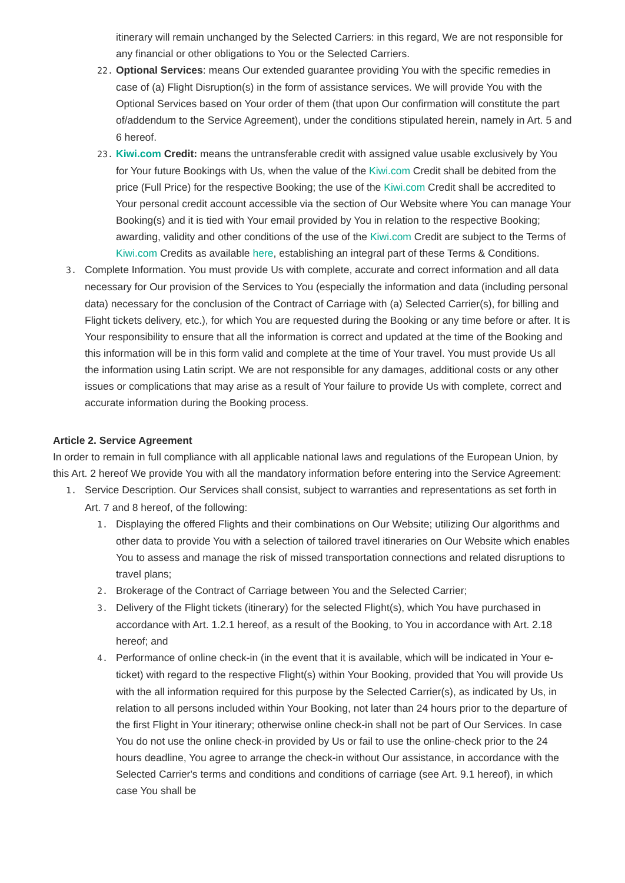itinerary will remain unchanged by the Selected Carriers: in this regard, We are not responsible for any financial or other obligations to You or the Selected Carriers.
22. Optional Services: means Our extended guarantee providing You with the specific remedies in case of (a) Flight Disruption(s) in the form of assistance services. We will provide You with the Optional Services based on Your order of them (that upon Our confirmation will constitute the part of/addendum to the Service Agreement), under the conditions stipulated herein, namely in Art. 5 and 6 hereof.
23. Kiwi.com Credit: means the untransferable credit with assigned value usable exclusively by You for Your future Bookings with Us, when the value of the Kiwi.com Credit shall be debited from the price (Full Price) for the respective Booking; the use of the Kiwi.com Credit shall be accredited to Your personal credit account accessible via the section of Our Website where You can manage Your Booking(s) and it is tied with Your email provided by You in relation to the respective Booking; awarding, validity and other conditions of the use of the Kiwi.com Credit are subject to the Terms of Kiwi.com Credits as available here, establishing an integral part of these Terms & Conditions.
3. Complete Information. You must provide Us with complete, accurate and correct information and all data necessary for Our provision of the Services to You (especially the information and data (including personal data) necessary for the conclusion of the Contract of Carriage with (a) Selected Carrier(s), for billing and Flight tickets delivery, etc.), for which You are requested during the Booking or any time before or after. It is Your responsibility to ensure that all the information is correct and updated at the time of the Booking and this information will be in this form valid and complete at the time of Your travel. You must provide Us all the information using Latin script. We are not responsible for any damages, additional costs or any other issues or complications that may arise as a result of Your failure to provide Us with complete, correct and accurate information during the Booking process.
Article 2. Service Agreement
In order to remain in full compliance with all applicable national laws and regulations of the European Union, by this Art. 2 hereof We provide You with all the mandatory information before entering into the Service Agreement:
1. Service Description. Our Services shall consist, subject to warranties and representations as set forth in Art. 7 and 8 hereof, of the following:
1. Displaying the offered Flights and their combinations on Our Website; utilizing Our algorithms and other data to provide You with a selection of tailored travel itineraries on Our Website which enables You to assess and manage the risk of missed transportation connections and related disruptions to travel plans;
2. Brokerage of the Contract of Carriage between You and the Selected Carrier;
3. Delivery of the Flight tickets (itinerary) for the selected Flight(s), which You have purchased in accordance with Art. 1.2.1 hereof, as a result of the Booking, to You in accordance with Art. 2.18 hereof; and
4. Performance of online check-in (in the event that it is available, which will be indicated in Your e-ticket) with regard to the respective Flight(s) within Your Booking, provided that You will provide Us with the all information required for this purpose by the Selected Carrier(s), as indicated by Us, in relation to all persons included within Your Booking, not later than 24 hours prior to the departure of the first Flight in Your itinerary; otherwise online check-in shall not be part of Our Services. In case You do not use the online check-in provided by Us or fail to use the online-check prior to the 24 hours deadline, You agree to arrange the check-in without Our assistance, in accordance with the Selected Carrier's terms and conditions and conditions of carriage (see Art. 9.1 hereof), in which case You shall be